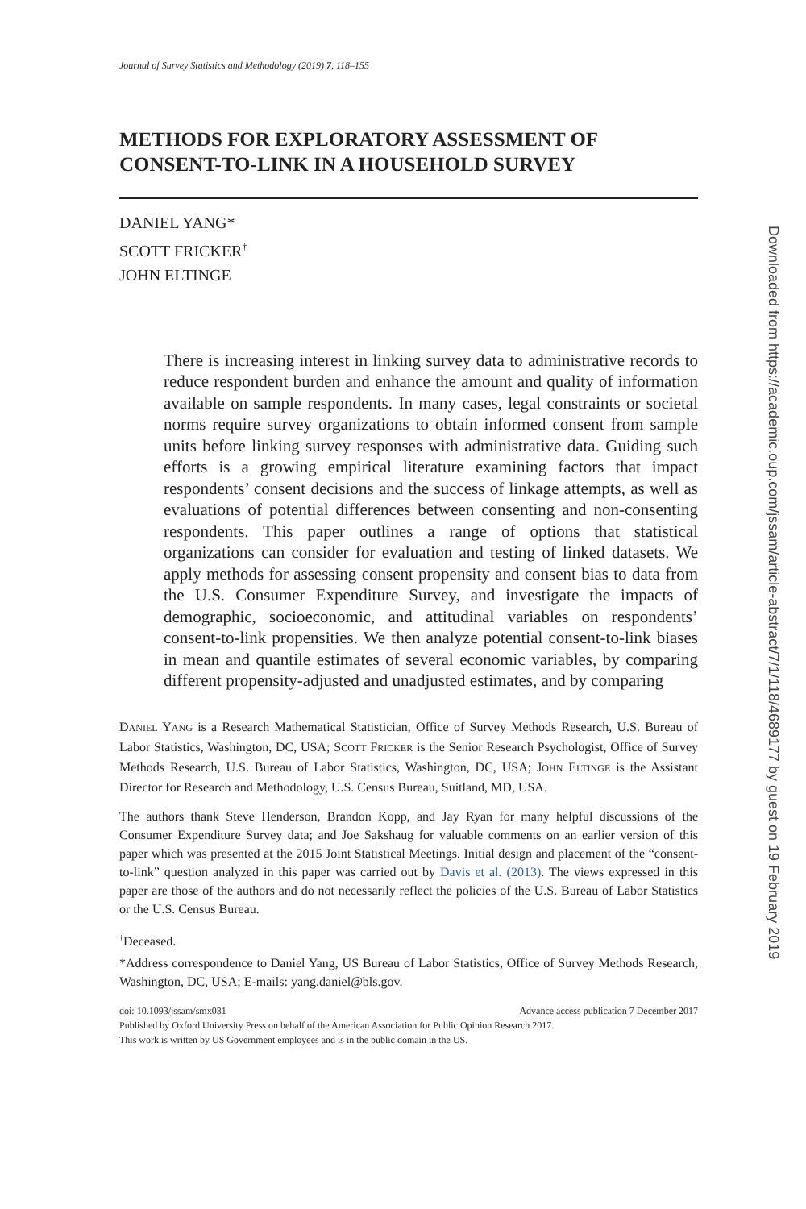Journal of Survey Statistics and Methodology (2019) 7, 118–155
METHODS FOR EXPLORATORY ASSESSMENT OF CONSENT-TO-LINK IN A HOUSEHOLD SURVEY
DANIEL YANG*
SCOTT FRICKER<sup>†</sup>
JOHN ELTINGE
There is increasing interest in linking survey data to administrative records to reduce respondent burden and enhance the amount and quality of information available on sample respondents. In many cases, legal constraints or societal norms require survey organizations to obtain informed consent from sample units before linking survey responses with administrative data. Guiding such efforts is a growing empirical literature examining factors that impact respondents’ consent decisions and the success of linkage attempts, as well as evaluations of potential differences between consenting and non-consenting respondents. This paper outlines a range of options that statistical organizations can consider for evaluation and testing of linked datasets. We apply methods for assessing consent propensity and consent bias to data from the U.S. Consumer Expenditure Survey, and investigate the impacts of demographic, socioeconomic, and attitudinal variables on respondents’ consent-to-link propensities. We then analyze potential consent-to-link biases in mean and quantile estimates of several economic variables, by comparing different propensity-adjusted and unadjusted estimates, and by comparing
DANIEL YANG is a Research Mathematical Statistician, Office of Survey Methods Research, U.S. Bureau of Labor Statistics, Washington, DC, USA; SCOTT FRICKER is the Senior Research Psychologist, Office of Survey Methods Research, U.S. Bureau of Labor Statistics, Washington, DC, USA; JOHN ELTINGE is the Assistant Director for Research and Methodology, U.S. Census Bureau, Suitland, MD, USA.
The authors thank Steve Henderson, Brandon Kopp, and Jay Ryan for many helpful discussions of the Consumer Expenditure Survey data; and Joe Sakshaug for valuable comments on an earlier version of this paper which was presented at the 2015 Joint Statistical Meetings. Initial design and placement of the “consent-to-link” question analyzed in this paper was carried out by Davis et al. (2013). The views expressed in this paper are those of the authors and do not necessarily reflect the policies of the U.S. Bureau of Labor Statistics or the U.S. Census Bureau.
<sup>†</sup> Deceased.
*Address correspondence to Daniel Yang, US Bureau of Labor Statistics, Office of Survey Methods Research, Washington, DC, USA; E-mails: yang.daniel@bls.gov.
doi: 10.1093/jssam/smx031 Advance access publication 7 December 2017
Published by Oxford University Press on behalf of the American Association for Public Opinion Research 2017.
This work is written by US Government employees and is in the public domain in the US.
Downloaded from https://academic.oup.com/jssam/article-abstract/7/1/118/4689177 by guest on 19 February 2019